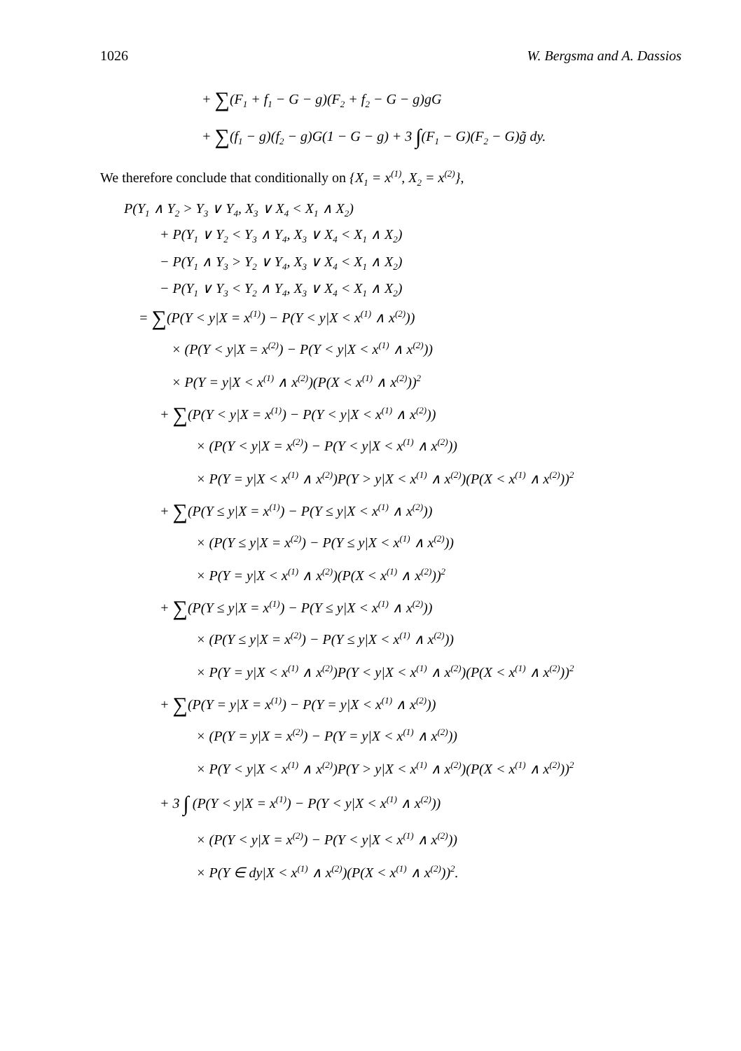1026 W. Bergsma and A. Dassios
+ ∑(F<sub>1</sub> + f<sub>1</sub> − G − g)(F<sub>2</sub> + f<sub>2</sub> − G − g)gG
+ ∑(f<sub>1</sub> − g)(f<sub>2</sub> − g)G(1 − G − g) + 3 ∫(F<sub>1</sub> − G)(F<sub>2</sub> − G)g̃ dy.
We therefore conclude that conditionally on {X<sub>1</sub> = x<sup>(1)</sup>, X<sub>2</sub> = x<sup>(2)</sup>},
P(Y<sub>1</sub> ∧ Y<sub>2</sub> > Y<sub>3</sub> ∨ Y<sub>4</sub>, X<sub>3</sub> ∨ X<sub>4</sub> < X<sub>1</sub> ∧ X<sub>2</sub>)
+ P(Y<sub>1</sub> ∨ Y<sub>2</sub> < Y<sub>3</sub> ∧ Y<sub>4</sub>, X<sub>3</sub> ∨ X<sub>4</sub> < X<sub>1</sub> ∧ X<sub>2</sub>)
− P(Y<sub>1</sub> ∧ Y<sub>3</sub> > Y<sub>2</sub> ∨ Y<sub>4</sub>, X<sub>3</sub> ∨ X<sub>4</sub> < X<sub>1</sub> ∧ X<sub>2</sub>)
− P(Y<sub>1</sub> ∨ Y<sub>3</sub> < Y<sub>2</sub> ∧ Y<sub>4</sub>, X<sub>3</sub> ∨ X<sub>4</sub> < X<sub>1</sub> ∧ X<sub>2</sub>)
= ∑(P(Y < y|X = x<sup>(1)</sup>) − P(Y < y|X < x<sup>(1)</sup> ∧ x<sup>(2)</sup>))
× (P(Y < y|X = x<sup>(2)</sup>) − P(Y < y|X < x<sup>(1)</sup> ∧ x<sup>(2)</sup>))
× P(Y = y|X < x<sup>(1)</sup> ∧ x<sup>(2)</sup>)(P(X < x<sup>(1)</sup> ∧ x<sup>(2)</sup>))<sup>2</sup>
+ ∑(P(Y < y|X = x<sup>(1)</sup>) − P(Y < y|X < x<sup>(1)</sup> ∧ x<sup>(2)</sup>))
× (P(Y < y|X = x<sup>(2)</sup>) − P(Y < y|X < x<sup>(1)</sup> ∧ x<sup>(2)</sup>))
× P(Y = y|X < x<sup>(1)</sup> ∧ x<sup>(2)</sup>)P(Y > y|X < x<sup>(1)</sup> ∧ x<sup>(2)</sup>)(P(X < x<sup>(1)</sup> ∧ x<sup>(2)</sup>))<sup>2</sup>
+ ∑(P(Y ≤ y|X = x<sup>(1)</sup>) − P(Y ≤ y|X < x<sup>(1)</sup> ∧ x<sup>(2)</sup>))
× (P(Y ≤ y|X = x<sup>(2)</sup>) − P(Y ≤ y|X < x<sup>(1)</sup> ∧ x<sup>(2)</sup>))
× P(Y = y|X < x<sup>(1)</sup> ∧ x<sup>(2)</sup>)(P(X < x<sup>(1)</sup> ∧ x<sup>(2)</sup>))<sup>2</sup>
+ ∑(P(Y ≤ y|X = x<sup>(1)</sup>) − P(Y ≤ y|X < x<sup>(1)</sup> ∧ x<sup>(2)</sup>))
× (P(Y ≤ y|X = x<sup>(2)</sup>) − P(Y ≤ y|X < x<sup>(1)</sup> ∧ x<sup>(2)</sup>))
× P(Y = y|X < x<sup>(1)</sup> ∧ x<sup>(2)</sup>)P(Y < y|X < x<sup>(1)</sup> ∧ x<sup>(2)</sup>)(P(X < x<sup>(1)</sup> ∧ x<sup>(2)</sup>))<sup>2</sup>
+ ∑(P(Y = y|X = x<sup>(1)</sup>) − P(Y = y|X < x<sup>(1)</sup> ∧ x<sup>(2)</sup>))
× (P(Y = y|X = x<sup>(2)</sup>) − P(Y = y|X < x<sup>(1)</sup> ∧ x<sup>(2)</sup>))
× P(Y < y|X < x<sup>(1)</sup> ∧ x<sup>(2)</sup>)P(Y > y|X < x<sup>(1)</sup> ∧ x<sup>(2)</sup>)(P(X < x<sup>(1)</sup> ∧ x<sup>(2)</sup>))<sup>2</sup>
+ 3 ∫ (P(Y < y|X = x<sup>(1)</sup>) − P(Y < y|X < x<sup>(1)</sup> ∧ x<sup>(2)</sup>))
× (P(Y < y|X = x<sup>(2)</sup>) − P(Y < y|X < x<sup>(1)</sup> ∧ x<sup>(2)</sup>))
× P(Y ∈ dy|X < x<sup>(1)</sup> ∧ x<sup>(2)</sup>)(P(X < x<sup>(1)</sup> ∧ x<sup>(2)</sup>))<sup>2</sup>.